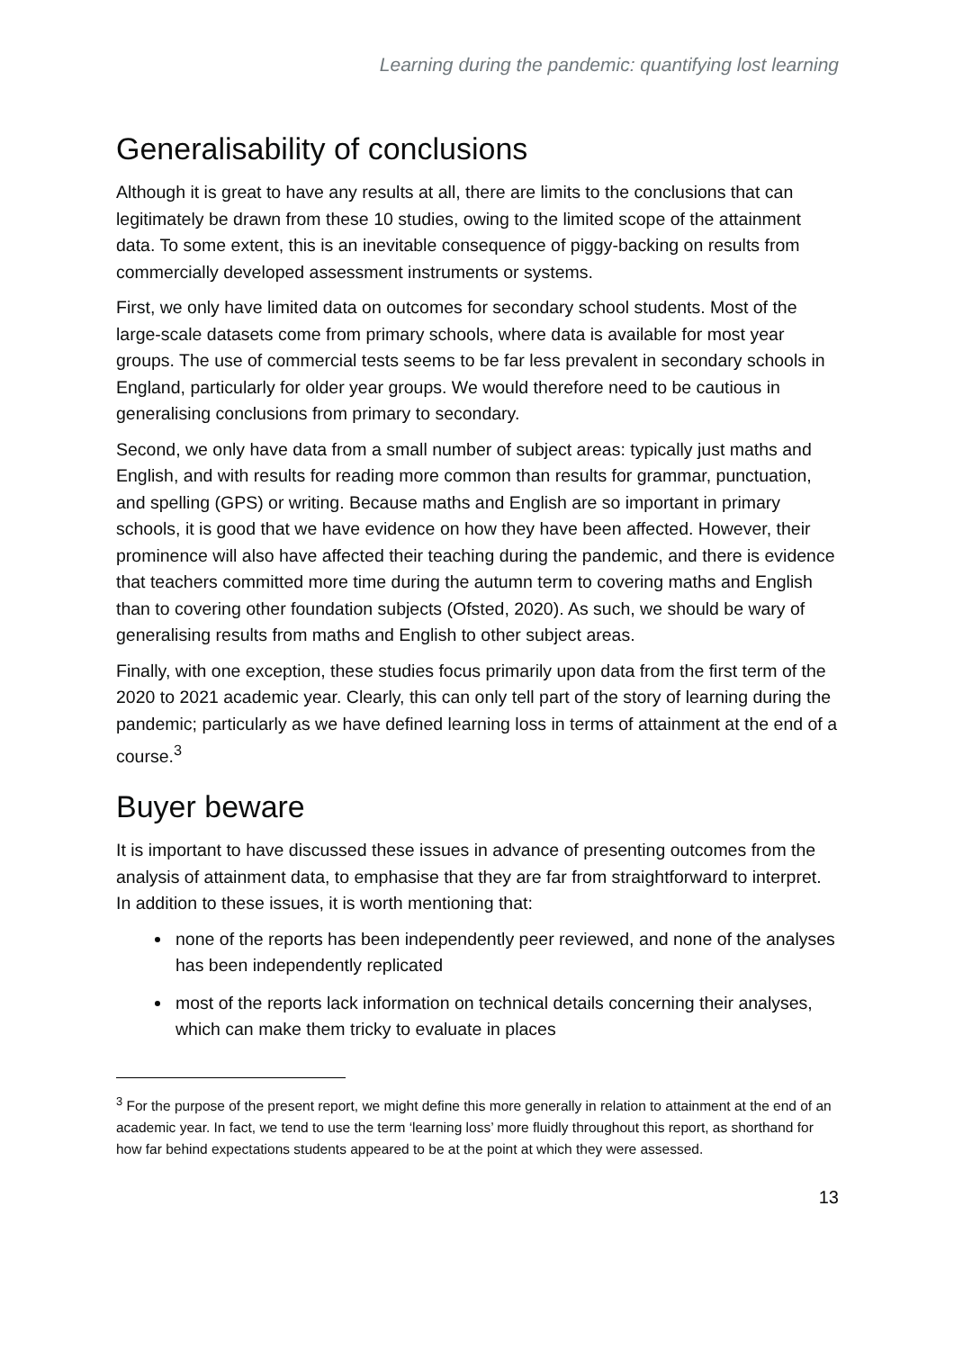Learning during the pandemic: quantifying lost learning
Generalisability of conclusions
Although it is great to have any results at all, there are limits to the conclusions that can legitimately be drawn from these 10 studies, owing to the limited scope of the attainment data. To some extent, this is an inevitable consequence of piggy-backing on results from commercially developed assessment instruments or systems.
First, we only have limited data on outcomes for secondary school students. Most of the large-scale datasets come from primary schools, where data is available for most year groups. The use of commercial tests seems to be far less prevalent in secondary schools in England, particularly for older year groups. We would therefore need to be cautious in generalising conclusions from primary to secondary.
Second, we only have data from a small number of subject areas: typically just maths and English, and with results for reading more common than results for grammar, punctuation, and spelling (GPS) or writing. Because maths and English are so important in primary schools, it is good that we have evidence on how they have been affected. However, their prominence will also have affected their teaching during the pandemic, and there is evidence that teachers committed more time during the autumn term to covering maths and English than to covering other foundation subjects (Ofsted, 2020). As such, we should be wary of generalising results from maths and English to other subject areas.
Finally, with one exception, these studies focus primarily upon data from the first term of the 2020 to 2021 academic year. Clearly, this can only tell part of the story of learning during the pandemic; particularly as we have defined learning loss in terms of attainment at the end of a course.<sup>3</sup>
Buyer beware
It is important to have discussed these issues in advance of presenting outcomes from the analysis of attainment data, to emphasise that they are far from straightforward to interpret. In addition to these issues, it is worth mentioning that:
none of the reports has been independently peer reviewed, and none of the analyses has been independently replicated
most of the reports lack information on technical details concerning their analyses, which can make them tricky to evaluate in places
<sup>3</sup> For the purpose of the present report, we might define this more generally in relation to attainment at the end of an academic year. In fact, we tend to use the term ‘learning loss’ more fluidly throughout this report, as shorthand for how far behind expectations students appeared to be at the point at which they were assessed.
13